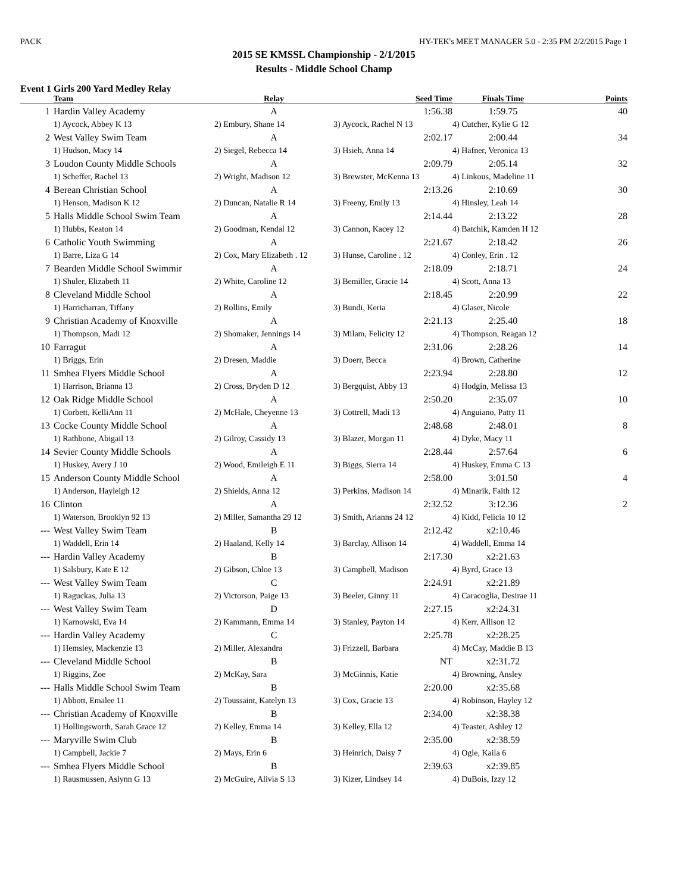PACK HY-TEK's MEET MANAGER 5.0 - 2:35 PM 2/2/2015 Page 1
2015 SE KMSSL Championship - 2/1/2015
Results - Middle School Champ
Event 1 Girls 200 Yard Medley Relay
| | Team | Relay | Seed Time | Finals Time | Points |
| --- | --- | --- | --- | --- | --- |
| 1 | Hardin Valley Academy | A | 1:56.38 | 1:59.75 | 40 |
| | 1) Aycock, Abbey K 13 | 2) Embury, Shane 14 | 3) Aycock, Rachel N 13 | 4) Cutcher, Kylie G 12 | |
| 2 | West Valley Swim Team | A | 2:02.17 | 2:00.44 | 34 |
| | 1) Hudson, Macy 14 | 2) Siegel, Rebecca 14 | 3) Hsieh, Anna 14 | 4) Hafner, Veronica 13 | |
| 3 | Loudon County Middle Schools | A | 2:09.79 | 2:05.14 | 32 |
| | 1) Scheffer, Rachel 13 | 2) Wright, Madison 12 | 3) Brewster, McKenna 13 | 4) Linkous, Madeline 11 | |
| 4 | Berean Christian School | A | 2:13.26 | 2:10.69 | 30 |
| | 1) Henson, Madison K 12 | 2) Duncan, Natalie R 14 | 3) Freeny, Emily 13 | 4) Hinsley, Leah 14 | |
| 5 | Halls Middle School Swim Team | A | 2:14.44 | 2:13.22 | 28 |
| | 1) Hubbs, Keaton 14 | 2) Goodman, Kendal 12 | 3) Cannon, Kacey 12 | 4) Batchik, Kamden H 12 | |
| 6 | Catholic Youth Swimming | A | 2:21.67 | 2:18.42 | 26 |
| | 1) Barre, Liza G 14 | 2) Cox, Mary Elizabeth . 12 | 3) Hunse, Caroline . 12 | 4) Conley, Erin . 12 | |
| 7 | Bearden Middle School Swimmir | A | 2:18.09 | 2:18.71 | 24 |
| | 1) Shuler, Elizabeth 11 | 2) White, Caroline 12 | 3) Bemiller, Gracie 14 | 4) Scott, Anna 13 | |
| 8 | Cleveland Middle School | A | 2:18.45 | 2:20.99 | 22 |
| | 1) Harricharran, Tiffany | 2) Rollins, Emily | 3) Bundi, Keria | 4) Glaser, Nicole | |
| 9 | Christian Academy of Knoxville | A | 2:21.13 | 2:25.40 | 18 |
| | 1) Thompson, Madi 12 | 2) Shomaker, Jennings 14 | 3) Milam, Felicity 12 | 4) Thompson, Reagan 12 | |
| 10 | Farragut | A | 2:31.06 | 2:28.26 | 14 |
| | 1) Briggs, Erin | 2) Dresen, Maddie | 3) Doerr, Becca | 4) Brown, Catherine | |
| 11 | Smhea Flyers Middle School | A | 2:23.94 | 2:28.80 | 12 |
| | 1) Harrison, Brianna 13 | 2) Cross, Bryden D 12 | 3) Bergquist, Abby 13 | 4) Hodgin, Melissa 13 | |
| 12 | Oak Ridge Middle School | A | 2:50.20 | 2:35.07 | 10 |
| | 1) Corbett, KelliAnn 11 | 2) McHale, Cheyenne 13 | 3) Cottrell, Madi 13 | 4) Anguiano, Patty 11 | |
| 13 | Cocke County Middle School | A | 2:48.68 | 2:48.01 | 8 |
| | 1) Rathbone, Abigail 13 | 2) Gilroy, Cassidy 13 | 3) Blazer, Morgan 11 | 4) Dyke, Macy 11 | |
| 14 | Sevier County Middle Schools | A | 2:28.44 | 2:57.64 | 6 |
| | 1) Huskey, Avery J 10 | 2) Wood, Emileigh E 11 | 3) Biggs, Sierra 14 | 4) Huskey, Emma C 13 | |
| 15 | Anderson County Middle School | A | 2:58.00 | 3:01.50 | 4 |
| | 1) Anderson, Hayleigh 12 | 2) Shields, Anna 12 | 3) Perkins, Madison 14 | 4) Minarik, Faith 12 | |
| 16 | Clinton | A | 2:32.52 | 3:12.36 | 2 |
| | 1) Waterson, Brooklyn 92 13 | 2) Miller, Samantha 29 12 | 3) Smith, Arianns 24 12 | 4) Kidd, Felicia 10 12 | |
| --- | West Valley Swim Team | B | 2:12.42 | x2:10.46 | |
| | 1) Waddell, Erin 14 | 2) Haaland, Kelly 14 | 3) Barclay, Allison 14 | 4) Waddell, Emma 14 | |
| --- | Hardin Valley Academy | B | 2:17.30 | x2:21.63 | |
| | 1) Salsbury, Kate E 12 | 2) Gibson, Chloe 13 | 3) Campbell, Madison | 4) Byrd, Grace 13 | |
| --- | West Valley Swim Team | C | 2:24.91 | x2:21.89 | |
| | 1) Raguckas, Julia 13 | 2) Victorson, Paige 13 | 3) Beeler, Ginny 11 | 4) Caracoglia, Desirae 11 | |
| --- | West Valley Swim Team | D | 2:27.15 | x2:24.31 | |
| | 1) Karnowski, Eva 14 | 2) Kammann, Emma 14 | 3) Stanley, Payton 14 | 4) Kerr, Allison 12 | |
| --- | Hardin Valley Academy | C | 2:25.78 | x2:28.25 | |
| | 1) Hemsley, Mackenzie 13 | 2) Miller, Alexandra | 3) Frizzell, Barbara | 4) McCay, Maddie B 13 | |
| --- | Cleveland Middle School | B | NT | x2:31.72 | |
| | 1) Riggins, Zoe | 2) McKay, Sara | 3) McGinnis, Katie | 4) Browning, Ansley | |
| --- | Halls Middle School Swim Team | B | 2:20.00 | x2:35.68 | |
| | 1) Abbott, Emalee 11 | 2) Toussaint, Katelyn 13 | 3) Cox, Gracie 13 | 4) Robinson, Hayley 12 | |
| --- | Christian Academy of Knoxville | B | 2:34.00 | x2:38.38 | |
| | 1) Hollingsworth, Sarah Grace 12 | 2) Kelley, Emma 14 | 3) Kelley, Ella 12 | 4) Teaster, Ashley 12 | |
| --- | Maryville Swim Club | B | 2:35.00 | x2:38.59 | |
| | 1) Campbell, Jackie 7 | 2) Mays, Erin 6 | 3) Heinrich, Daisy 7 | 4) Ogle, Kaila 6 | |
| --- | Smhea Flyers Middle School | B | 2:39.63 | x2:39.85 | |
| | 1) Rausmussen, Aslynn G 13 | 2) McGuire, Alivia S 13 | 3) Kizer, Lindsey 14 | 4) DuBois, Izzy 12 | |